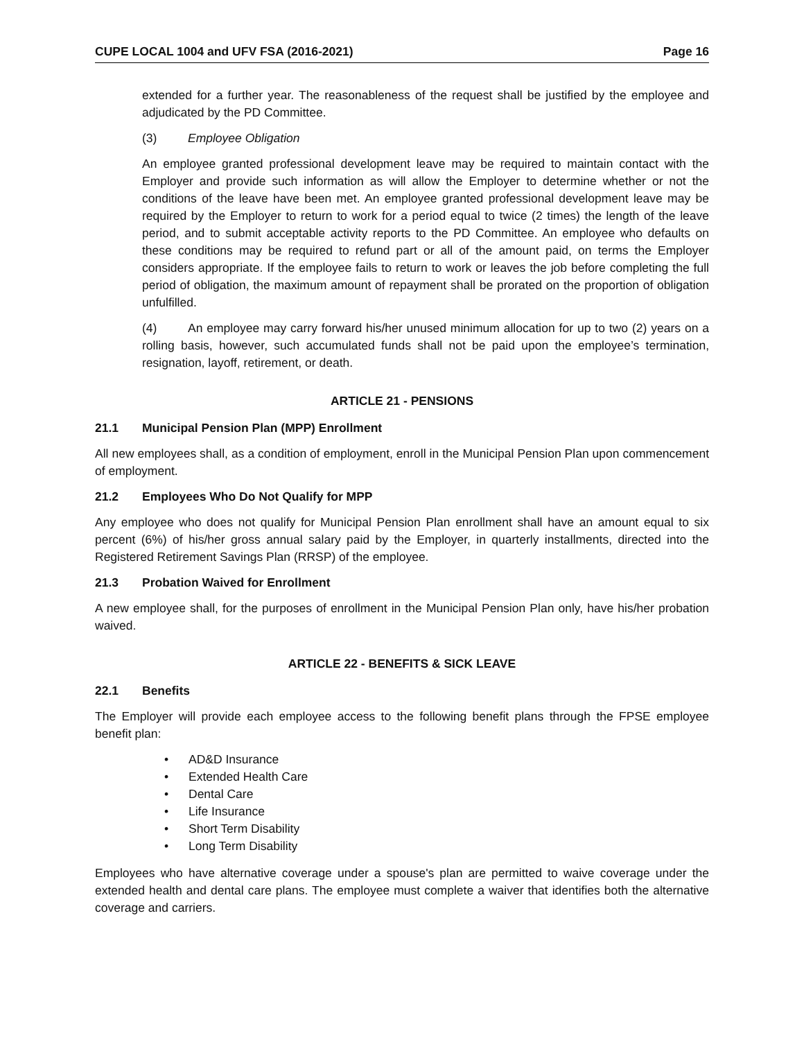CUPE LOCAL 1004 and UFV FSA (2016-2021) Page 16
extended for a further year. The reasonableness of the request shall be justified by the employee and adjudicated by the PD Committee.
(3) Employee Obligation
An employee granted professional development leave may be required to maintain contact with the Employer and provide such information as will allow the Employer to determine whether or not the conditions of the leave have been met. An employee granted professional development leave may be required by the Employer to return to work for a period equal to twice (2 times) the length of the leave period, and to submit acceptable activity reports to the PD Committee. An employee who defaults on these conditions may be required to refund part or all of the amount paid, on terms the Employer considers appropriate. If the employee fails to return to work or leaves the job before completing the full period of obligation, the maximum amount of repayment shall be prorated on the proportion of obligation unfulfilled.
(4) An employee may carry forward his/her unused minimum allocation for up to two (2) years on a rolling basis, however, such accumulated funds shall not be paid upon the employee’s termination, resignation, layoff, retirement, or death.
ARTICLE 21 - PENSIONS
21.1 Municipal Pension Plan (MPP) Enrollment
All new employees shall, as a condition of employment, enroll in the Municipal Pension Plan upon commencement of employment.
21.2 Employees Who Do Not Qualify for MPP
Any employee who does not qualify for Municipal Pension Plan enrollment shall have an amount equal to six percent (6%) of his/her gross annual salary paid by the Employer, in quarterly installments, directed into the Registered Retirement Savings Plan (RRSP) of the employee.
21.3 Probation Waived for Enrollment
A new employee shall, for the purposes of enrollment in the Municipal Pension Plan only, have his/her probation waived.
ARTICLE 22 - BENEFITS & SICK LEAVE
22.1 Benefits
The Employer will provide each employee access to the following benefit plans through the FPSE employee benefit plan:
• AD&D Insurance
• Extended Health Care
• Dental Care
• Life Insurance
• Short Term Disability
• Long Term Disability
Employees who have alternative coverage under a spouse's plan are permitted to waive coverage under the extended health and dental care plans. The employee must complete a waiver that identifies both the alternative coverage and carriers.